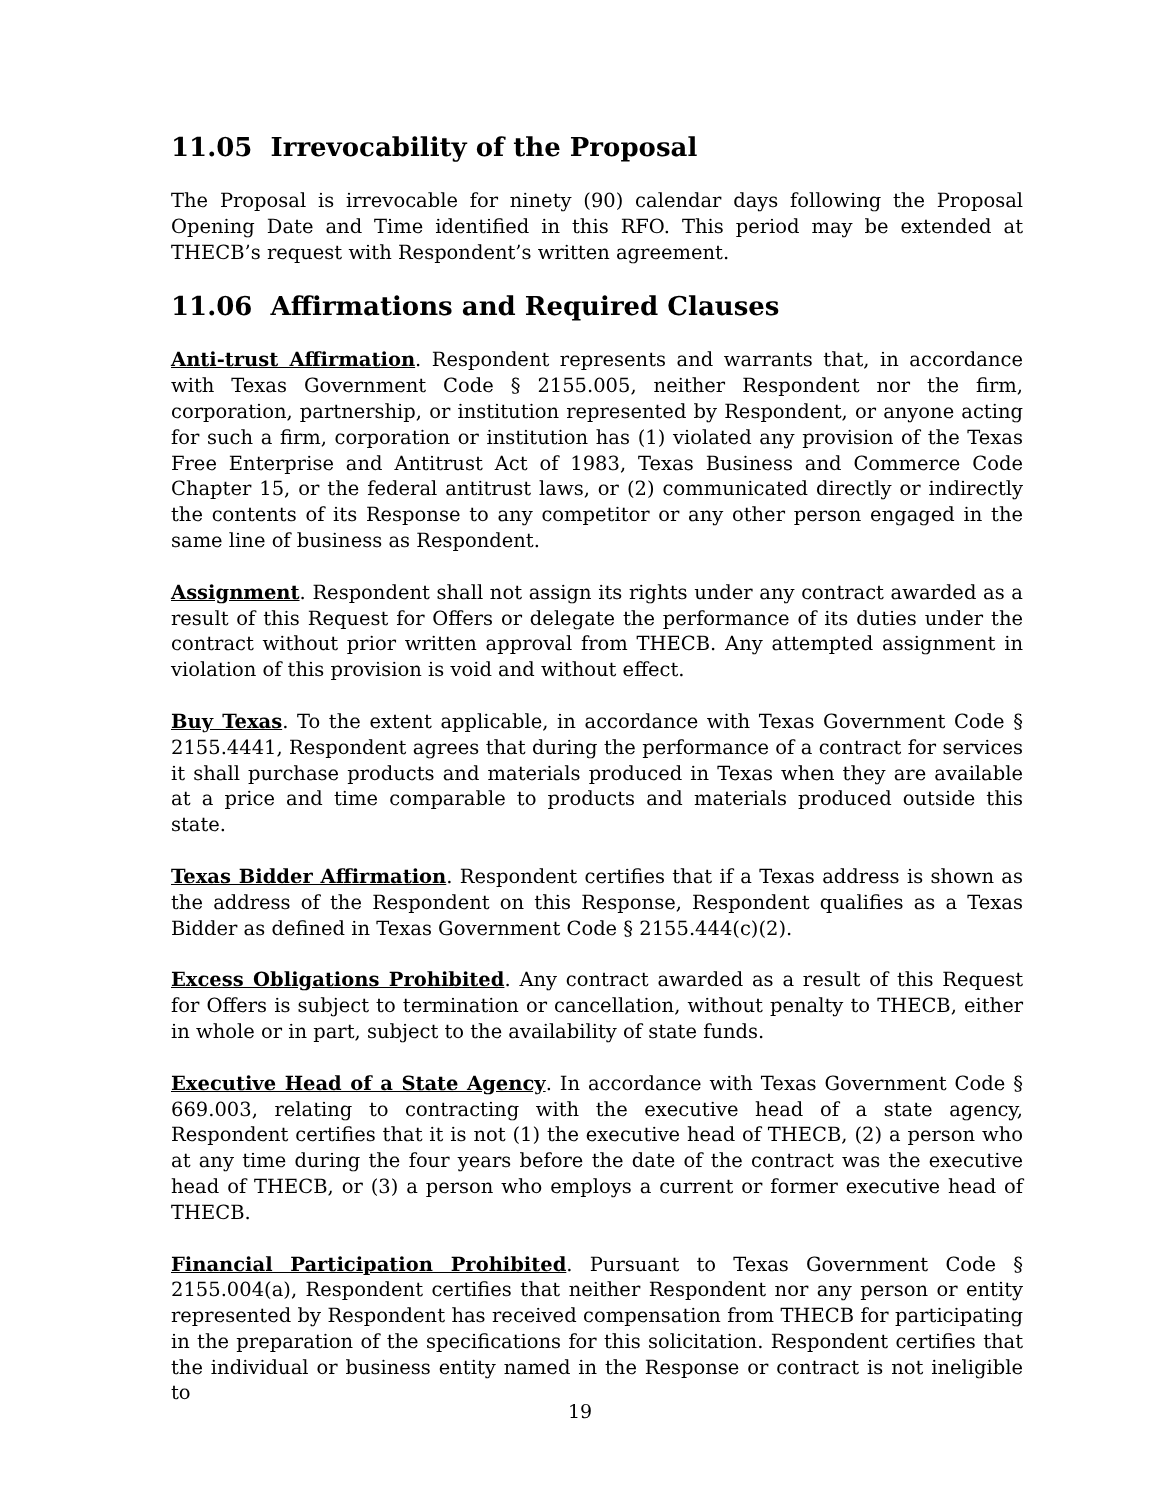11.05 Irrevocability of the Proposal
The Proposal is irrevocable for ninety (90) calendar days following the Proposal Opening Date and Time identified in this RFO. This period may be extended at THECB’s request with Respondent’s written agreement.
11.06 Affirmations and Required Clauses
Anti-trust Affirmation. Respondent represents and warrants that, in accordance with Texas Government Code § 2155.005, neither Respondent nor the firm, corporation, partnership, or institution represented by Respondent, or anyone acting for such a firm, corporation or institution has (1) violated any provision of the Texas Free Enterprise and Antitrust Act of 1983, Texas Business and Commerce Code Chapter 15, or the federal antitrust laws, or (2) communicated directly or indirectly the contents of its Response to any competitor or any other person engaged in the same line of business as Respondent.
Assignment. Respondent shall not assign its rights under any contract awarded as a result of this Request for Offers or delegate the performance of its duties under the contract without prior written approval from THECB. Any attempted assignment in violation of this provision is void and without effect.
Buy Texas. To the extent applicable, in accordance with Texas Government Code § 2155.4441, Respondent agrees that during the performance of a contract for services it shall purchase products and materials produced in Texas when they are available at a price and time comparable to products and materials produced outside this state.
Texas Bidder Affirmation. Respondent certifies that if a Texas address is shown as the address of the Respondent on this Response, Respondent qualifies as a Texas Bidder as defined in Texas Government Code § 2155.444(c)(2).
Excess Obligations Prohibited. Any contract awarded as a result of this Request for Offers is subject to termination or cancellation, without penalty to THECB, either in whole or in part, subject to the availability of state funds.
Executive Head of a State Agency. In accordance with Texas Government Code § 669.003, relating to contracting with the executive head of a state agency, Respondent certifies that it is not (1) the executive head of THECB, (2) a person who at any time during the four years before the date of the contract was the executive head of THECB, or (3) a person who employs a current or former executive head of THECB.
Financial Participation Prohibited. Pursuant to Texas Government Code § 2155.004(a), Respondent certifies that neither Respondent nor any person or entity represented by Respondent has received compensation from THECB for participating in the preparation of the specifications for this solicitation. Respondent certifies that the individual or business entity named in the Response or contract is not ineligible to
19